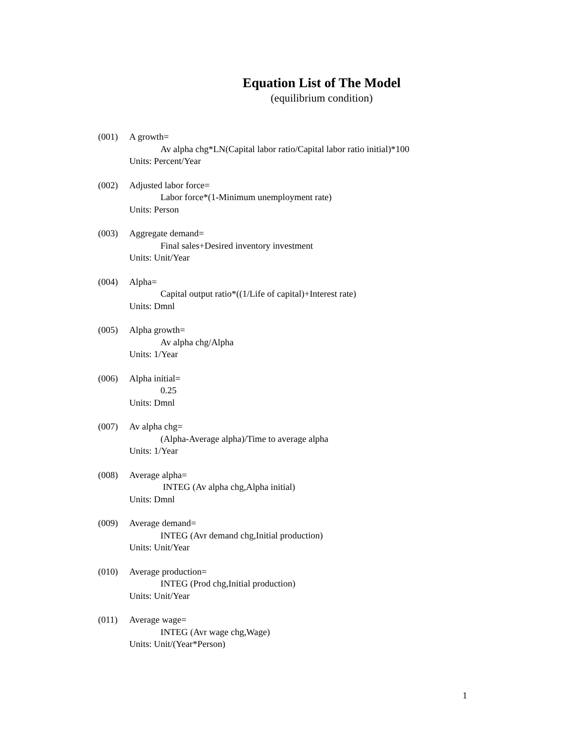Equation List of The Model
(equilibrium condition)
(001) A growth=
Av alpha chg*LN(Capital labor ratio/Capital labor ratio initial)*100
Units: Percent/Year
(002) Adjusted labor force=
Labor force*(1-Minimum unemployment rate)
Units: Person
(003) Aggregate demand=
Final sales+Desired inventory investment
Units: Unit/Year
(004) Alpha=
Capital output ratio*((1/Life of capital)+Interest rate)
Units: Dmnl
(005) Alpha growth=
Av alpha chg/Alpha
Units: 1/Year
(006) Alpha initial=
0.25
Units: Dmnl
(007) Av alpha chg=
(Alpha-Average alpha)/Time to average alpha
Units: 1/Year
(008) Average alpha=
INTEG (Av alpha chg,Alpha initial)
Units: Dmnl
(009) Average demand=
INTEG (Avr demand chg,Initial production)
Units: Unit/Year
(010) Average production=
INTEG (Prod chg,Initial production)
Units: Unit/Year
(011) Average wage=
INTEG (Avr wage chg,Wage)
Units: Unit/(Year*Person)
1